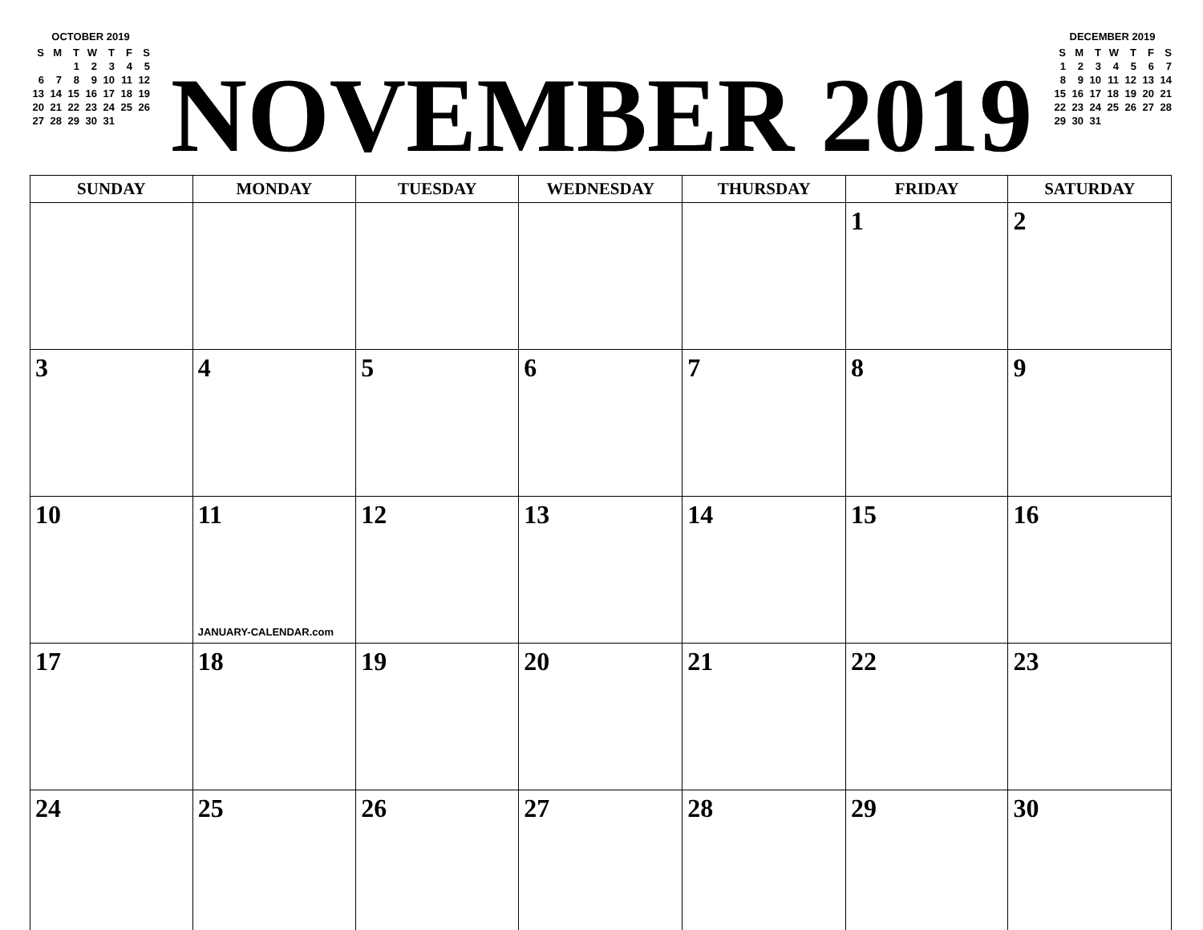OCTOBER 2019
| S | M | T | W | T | F | S |
| | | 1 | 2 | 3 | 4 | 5 |
| 6 | 7 | 8 | 9 | 10 | 11 | 12 |
| 13 | 14 | 15 | 16 | 17 | 18 | 19 |
| 20 | 21 | 22 | 23 | 24 | 25 | 26 |
| 27 | 28 | 29 | 30 | 31 | | |
NOVEMBER 2019
DECEMBER 2019
| S | M | T | W | T | F | S |
| 1 | 2 | 3 | 4 | 5 | 6 | 7 |
| 8 | 9 | 10 | 11 | 12 | 13 | 14 |
| 15 | 16 | 17 | 18 | 19 | 20 | 21 |
| 22 | 23 | 24 | 25 | 26 | 27 | 28 |
| 29 | 30 | 31 | | | | |
| SUNDAY | MONDAY | TUESDAY | WEDNESDAY | THURSDAY | FRIDAY | SATURDAY |
| --- | --- | --- | --- | --- | --- | --- |
| | | | | | 1 | 2 |
| 3 | 4 | 5 | 6 | 7 | 8 | 9 |
| 10 | 11 JANUARY-CALENDAR.com | 12 | 13 | 14 | 15 | 16 |
| 17 | 18 | 19 | 20 | 21 | 22 | 23 |
| 24 | 25 | 26 | 27 | 28 | 29 | 30 |